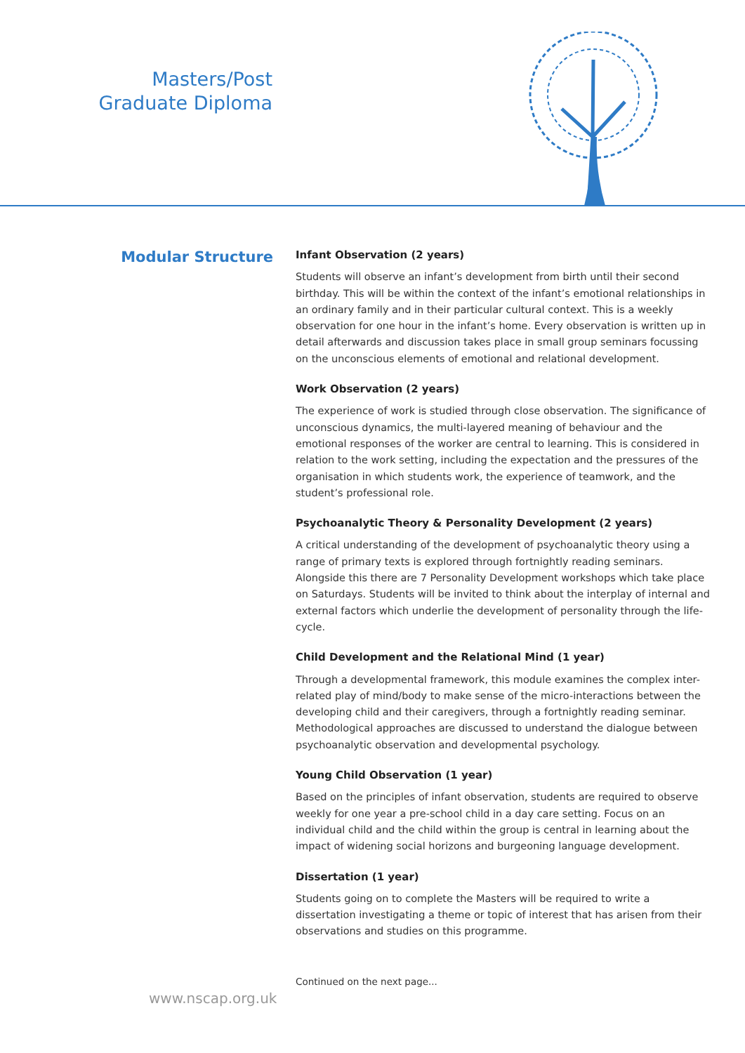Masters/Post
Graduate Diploma
Modular Structure
Infant Observation (2 years)
Students will observe an infant’s development from birth until their second birthday. This will be within the context of the infant’s emotional relationships in an ordinary family and in their particular cultural context. This is a weekly observation for one hour in the infant’s home. Every observation is written up in detail afterwards and discussion takes place in small group seminars focussing on the unconscious elements of emotional and relational development.
Work Observation (2 years)
The experience of work is studied through close observation. The significance of unconscious dynamics, the multi-layered meaning of behaviour and the emotional responses of the worker are central to learning. This is considered in relation to the work setting, including the expectation and the pressures of the organisation in which students work, the experience of teamwork, and the student’s professional role.
Psychoanalytic Theory & Personality Development (2 years)
A critical understanding of the development of psychoanalytic theory using a range of primary texts is explored through fortnightly reading seminars. Alongside this there are 7 Personality Development workshops which take place on Saturdays. Students will be invited to think about the interplay of internal and external factors which underlie the development of personality through the life-cycle.
Child Development and the Relational Mind (1 year)
Through a developmental framework, this module examines the complex inter-related play of mind/body to make sense of the micro-interactions between the developing child and their caregivers, through a fortnightly reading seminar. Methodological approaches are discussed to understand the dialogue between psychoanalytic observation and developmental psychology.
Young Child Observation (1 year)
Based on the principles of infant observation, students are required to observe weekly for one year a pre-school child in a day care setting. Focus on an individual child and the child within the group is central in learning about the impact of widening social horizons and burgeoning language development.
Dissertation (1 year)
Students going on to complete the Masters will be required to write a dissertation investigating a theme or topic of interest that has arisen from their observations and studies on this programme.
Continued on the next page...
www.nscap.org.uk